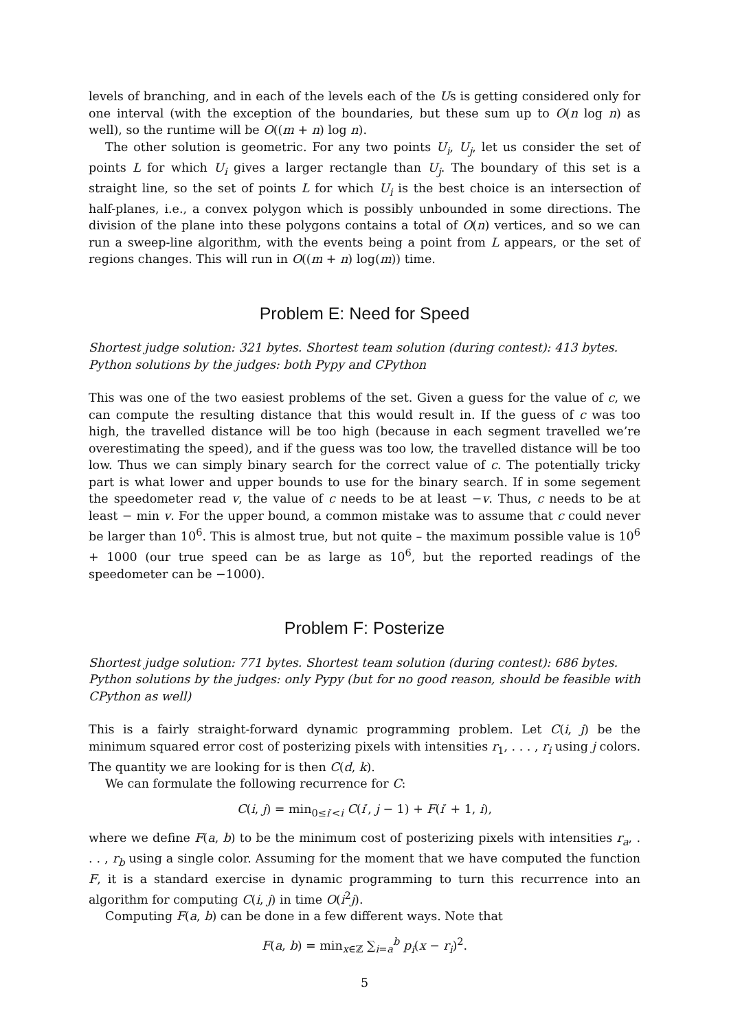levels of branching, and in each of the levels each of the Us is getting considered only for one interval (with the exception of the boundaries, but these sum up to O(n log n) as well), so the runtime will be O((m + n) log n).
The other solution is geometric. For any two points U<sub>i</sub>, U<sub>j</sub>, let us consider the set of points L for which U<sub>i</sub> gives a larger rectangle than U<sub>j</sub>. The boundary of this set is a straight line, so the set of points L for which U<sub>i</sub> is the best choice is an intersection of half-planes, i.e., a convex polygon which is possibly unbounded in some directions. The division of the plane into these polygons contains a total of O(n) vertices, and so we can run a sweep-line algorithm, with the events being a point from L appears, or the set of regions changes. This will run in O((m + n) log(m)) time.
Problem E: Need for Speed
Shortest judge solution: 321 bytes. Shortest team solution (during contest): 413 bytes.
Python solutions by the judges: both Pypy and CPython
This was one of the two easiest problems of the set. Given a guess for the value of c, we can compute the resulting distance that this would result in. If the guess of c was too high, the travelled distance will be too high (because in each segment travelled we’re overestimating the speed), and if the guess was too low, the travelled distance will be too low. Thus we can simply binary search for the correct value of c. The potentially tricky part is what lower and upper bounds to use for the binary search. If in some segement the speedometer read v, the value of c needs to be at least −v. Thus, c needs to be at least − min v. For the upper bound, a common mistake was to assume that c could never be larger than 10<sup>6</sup>. This is almost true, but not quite – the maximum possible value is 10<sup>6</sup> + 1000 (our true speed can be as large as 10<sup>6</sup>, but the reported readings of the speedometer can be −1000).
Problem F: Posterize
Shortest judge solution: 771 bytes. Shortest team solution (during contest): 686 bytes.
Python solutions by the judges: only Pypy (but for no good reason, should be feasible with CPython as well)
This is a fairly straight-forward dynamic programming problem. Let C(i, j) be the minimum squared error cost of posterizing pixels with intensities r<sub>1</sub>, . . . , r<sub>i</sub> using j colors. The quantity we are looking for is then C(d, k).
We can formulate the following recurrence for C:
C(i, j) = min<sub>0≤i′<i</sub> C(i′, j − 1) + F(i′ + 1, i),
where we define F(a, b) to be the minimum cost of posterizing pixels with intensities r<sub>a</sub>, . . . , r<sub>b</sub> using a single color. Assuming for the moment that we have computed the function F, it is a standard exercise in dynamic programming to turn this recurrence into an algorithm for computing C(i, j) in time O(i<sup>2</sup>j).
Computing F(a, b) can be done in a few different ways. Note that
F(a, b) = min<sub>x∈ℤ</sub> ∑<sub>i=a</sub><sup>b</sup> p<sub>i</sub>(x − r<sub>i</sub>)<sup>2</sup>.
5